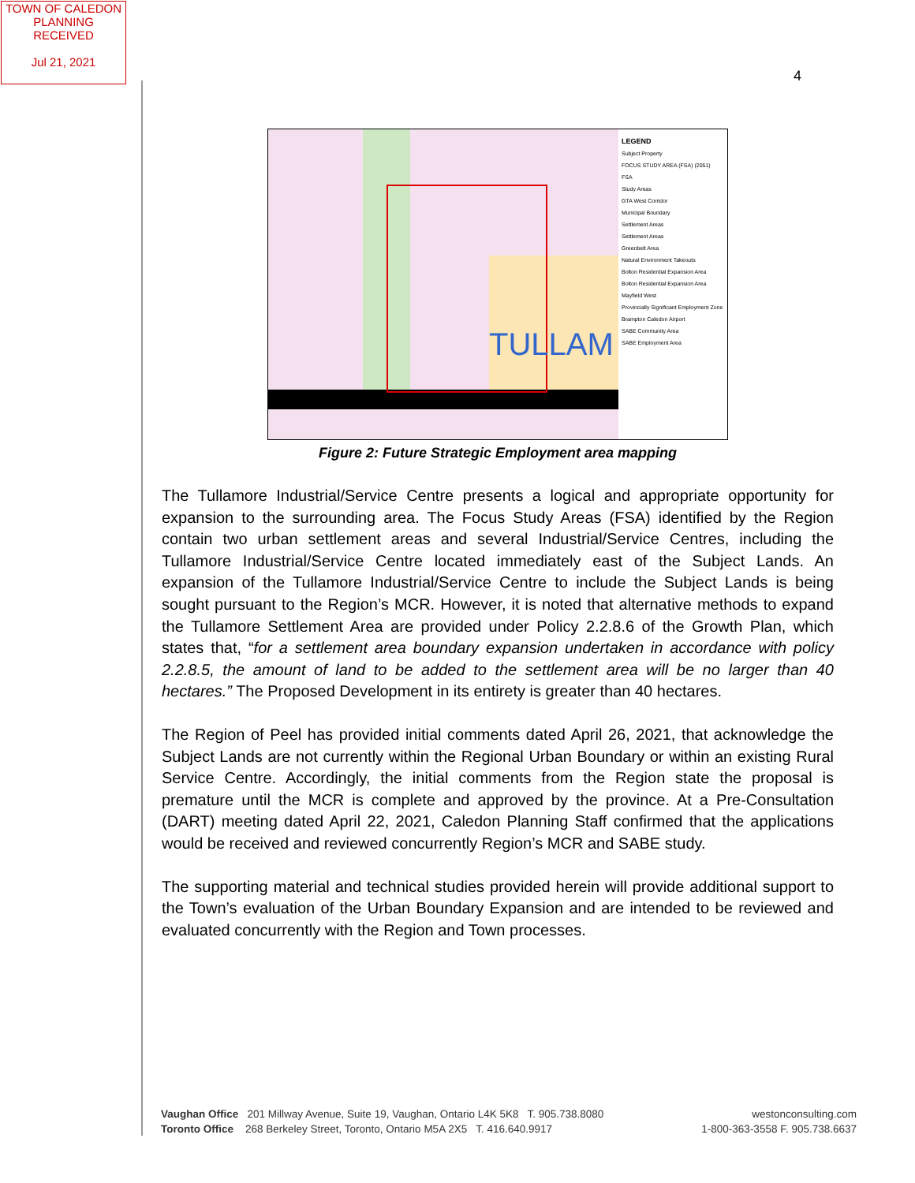TOWN OF CALEDON
PLANNING
RECEIVED
Jul 21, 2021
4
TULLAM
LEGEND
Subject Property
FOCUS STUDY AREA (FSA) (2051)
FSA
Study Areas
GTA West Corridor
Municipal Boundary
Settlement Areas
Settlement Areas
Greenbelt Area
Natural Environment Takeouts
Bolton Residential Expansion Area
Bolton Residential Expansion Area
Mayfield West
Provincially Significant Employment Zone
Brampton Caledon Airport
SABE Community Area
SABE Employment Area
Figure 2: Future Strategic Employment area mapping
The Tullamore Industrial/Service Centre presents a logical and appropriate opportunity for expansion to the surrounding area. The Focus Study Areas (FSA) identified by the Region contain two urban settlement areas and several Industrial/Service Centres, including the Tullamore Industrial/Service Centre located immediately east of the Subject Lands. An expansion of the Tullamore Industrial/Service Centre to include the Subject Lands is being sought pursuant to the Region’s MCR. However, it is noted that alternative methods to expand the Tullamore Settlement Area are provided under Policy 2.2.8.6 of the Growth Plan, which states that, “for a settlement area boundary expansion undertaken in accordance with policy 2.2.8.5, the amount of land to be added to the settlement area will be no larger than 40 hectares.” The Proposed Development in its entirety is greater than 40 hectares.
The Region of Peel has provided initial comments dated April 26, 2021, that acknowledge the Subject Lands are not currently within the Regional Urban Boundary or within an existing Rural Service Centre. Accordingly, the initial comments from the Region state the proposal is premature until the MCR is complete and approved by the province. At a Pre-Consultation (DART) meeting dated April 22, 2021, Caledon Planning Staff confirmed that the applications would be received and reviewed concurrently Region’s MCR and SABE study.
The supporting material and technical studies provided herein will provide additional support to the Town’s evaluation of the Urban Boundary Expansion and are intended to be reviewed and evaluated concurrently with the Region and Town processes.
Vaughan Office 201 Millway Avenue, Suite 19, Vaughan, Ontario L4K 5K8 T. 905.738.8080
Toronto Office 268 Berkeley Street, Toronto, Ontario M5A 2X5 T. 416.640.9917
westonconsulting.com
1-800-363-3558 F. 905.738.6637